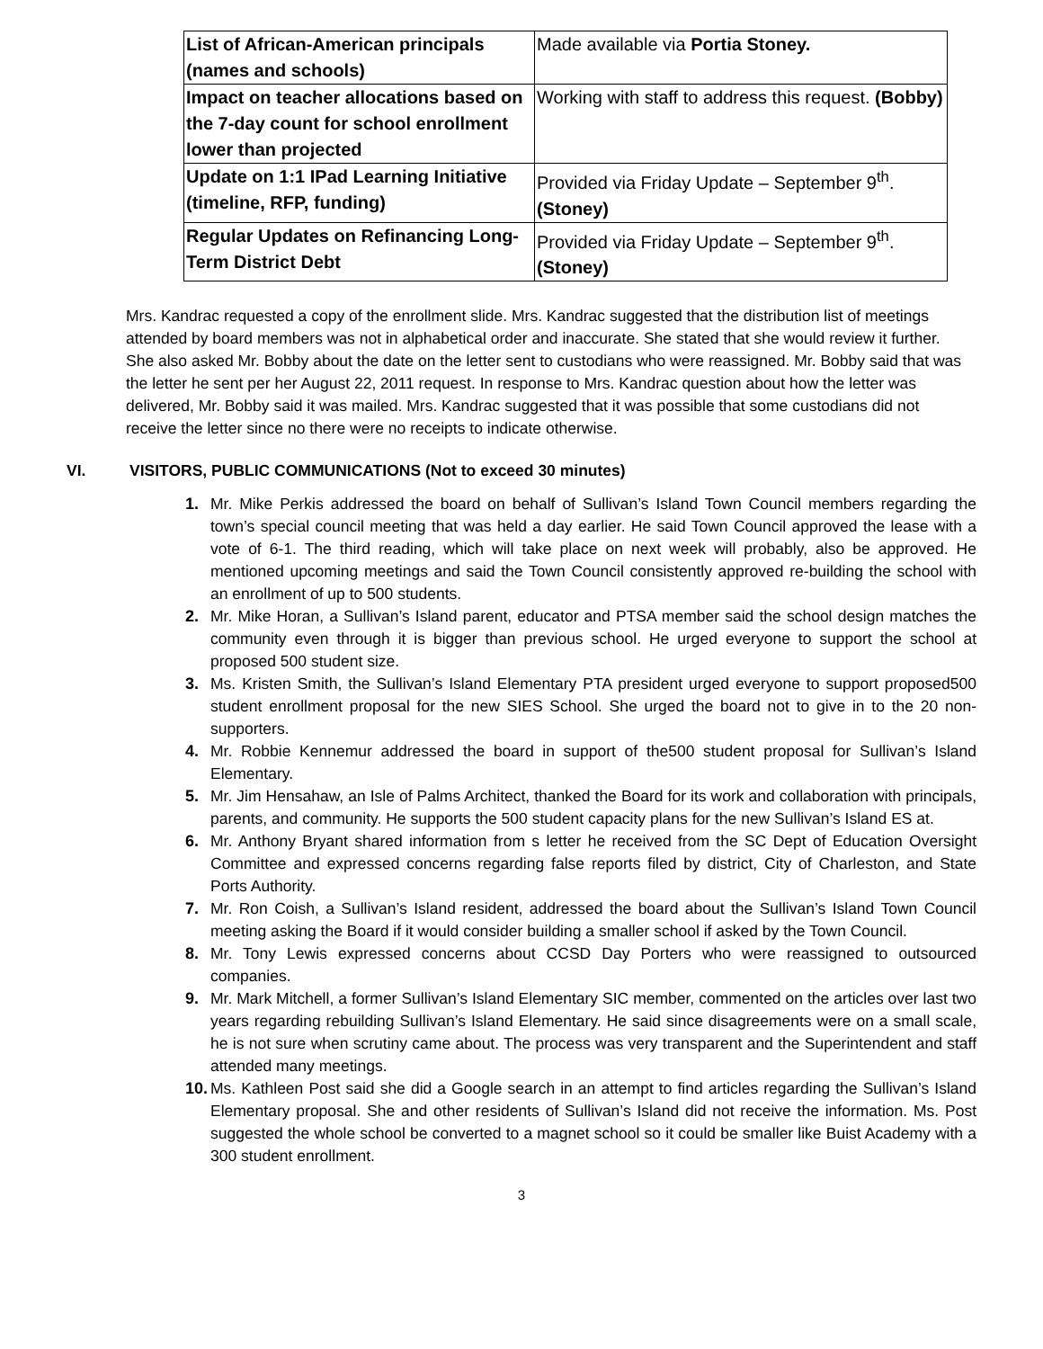| List of African-American principals (names and schools) | Made available via Portia Stoney. |
| Impact on teacher allocations based on the 7-day count for school enrollment lower than projected | Working with staff to address this request. (Bobby) |
| Update on 1:1 IPad Learning Initiative (timeline, RFP, funding) | Provided via Friday Update – September 9<sup>th</sup>. (Stoney) |
| Regular Updates on Refinancing Long-Term District Debt | Provided via Friday Update – September 9<sup>th</sup>. (Stoney) |
Mrs. Kandrac requested a copy of the enrollment slide. Mrs. Kandrac suggested that the distribution list of meetings attended by board members was not in alphabetical order and inaccurate. She stated that she would review it further. She also asked Mr. Bobby about the date on the letter sent to custodians who were reassigned. Mr. Bobby said that was the letter he sent per her August 22, 2011 request. In response to Mrs. Kandrac question about how the letter was delivered, Mr. Bobby said it was mailed. Mrs. Kandrac suggested that it was possible that some custodians did not receive the letter since no there were no receipts to indicate otherwise.
VI. VISITORS, PUBLIC COMMUNICATIONS (Not to exceed 30 minutes)
1. Mr. Mike Perkis addressed the board on behalf of Sullivan’s Island Town Council members regarding the town’s special council meeting that was held a day earlier. He said Town Council approved the lease with a vote of 6-1. The third reading, which will take place on next week will probably, also be approved. He mentioned upcoming meetings and said the Town Council consistently approved re-building the school with an enrollment of up to 500 students.
2. Mr. Mike Horan, a Sullivan’s Island parent, educator and PTSA member said the school design matches the community even through it is bigger than previous school. He urged everyone to support the school at proposed 500 student size.
3. Ms. Kristen Smith, the Sullivan’s Island Elementary PTA president urged everyone to support proposed500 student enrollment proposal for the new SIES School. She urged the board not to give in to the 20 non-supporters.
4. Mr. Robbie Kennemur addressed the board in support of the500 student proposal for Sullivan’s Island Elementary.
5. Mr. Jim Hensahaw, an Isle of Palms Architect, thanked the Board for its work and collaboration with principals, parents, and community. He supports the 500 student capacity plans for the new Sullivan’s Island ES at.
6. Mr. Anthony Bryant shared information from s letter he received from the SC Dept of Education Oversight Committee and expressed concerns regarding false reports filed by district, City of Charleston, and State Ports Authority.
7. Mr. Ron Coish, a Sullivan’s Island resident, addressed the board about the Sullivan’s Island Town Council meeting asking the Board if it would consider building a smaller school if asked by the Town Council.
8. Mr. Tony Lewis expressed concerns about CCSD Day Porters who were reassigned to outsourced companies.
9. Mr. Mark Mitchell, a former Sullivan’s Island Elementary SIC member, commented on the articles over last two years regarding rebuilding Sullivan’s Island Elementary. He said since disagreements were on a small scale, he is not sure when scrutiny came about. The process was very transparent and the Superintendent and staff attended many meetings.
10. Ms. Kathleen Post said she did a Google search in an attempt to find articles regarding the Sullivan’s Island Elementary proposal. She and other residents of Sullivan’s Island did not receive the information. Ms. Post suggested the whole school be converted to a magnet school so it could be smaller like Buist Academy with a 300 student enrollment.
3